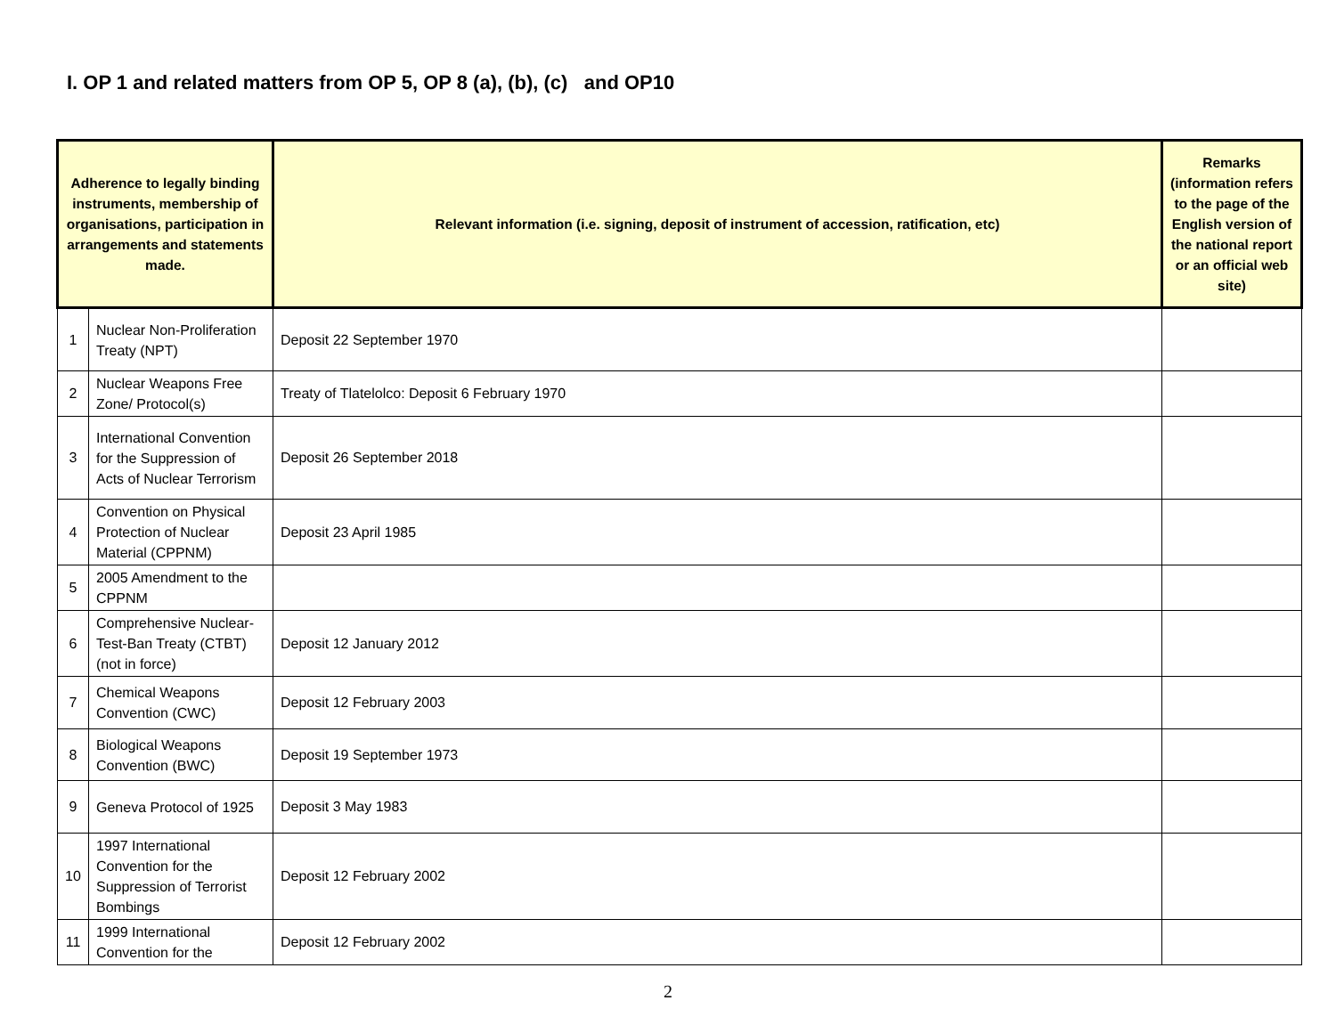I. OP 1 and related matters from OP 5, OP 8 (a), (b), (c) and OP10
| Adherence to legally binding instruments, membership of organisations, participation in arrangements and statements made. | | Relevant information (i.e. signing, deposit of instrument of accession, ratification, etc) | Remarks (information refers to the page of the English version of the national report or an official web site) |
| --- | --- | --- | --- |
| 1 | Nuclear Non-Proliferation Treaty (NPT) | Deposit 22 September 1970 | |
| 2 | Nuclear Weapons Free Zone/ Protocol(s) | Treaty of Tlatelolco: Deposit 6 February 1970 | |
| 3 | International Convention for the Suppression of Acts of Nuclear Terrorism | Deposit 26 September 2018 | |
| 4 | Convention on Physical Protection of Nuclear Material (CPPNM) | Deposit 23 April 1985 | |
| 5 | 2005 Amendment to the CPPNM | | |
| 6 | Comprehensive Nuclear-Test-Ban Treaty (CTBT) (not in force) | Deposit 12 January 2012 | |
| 7 | Chemical Weapons Convention (CWC) | Deposit 12 February 2003 | |
| 8 | Biological Weapons Convention (BWC) | Deposit 19 September 1973 | |
| 9 | Geneva Protocol of 1925 | Deposit 3 May 1983 | |
| 10 | 1997 International Convention for the Suppression of Terrorist Bombings | Deposit 12 February 2002 | |
| 11 | 1999 International Convention for the | Deposit 12 February 2002 | |
2